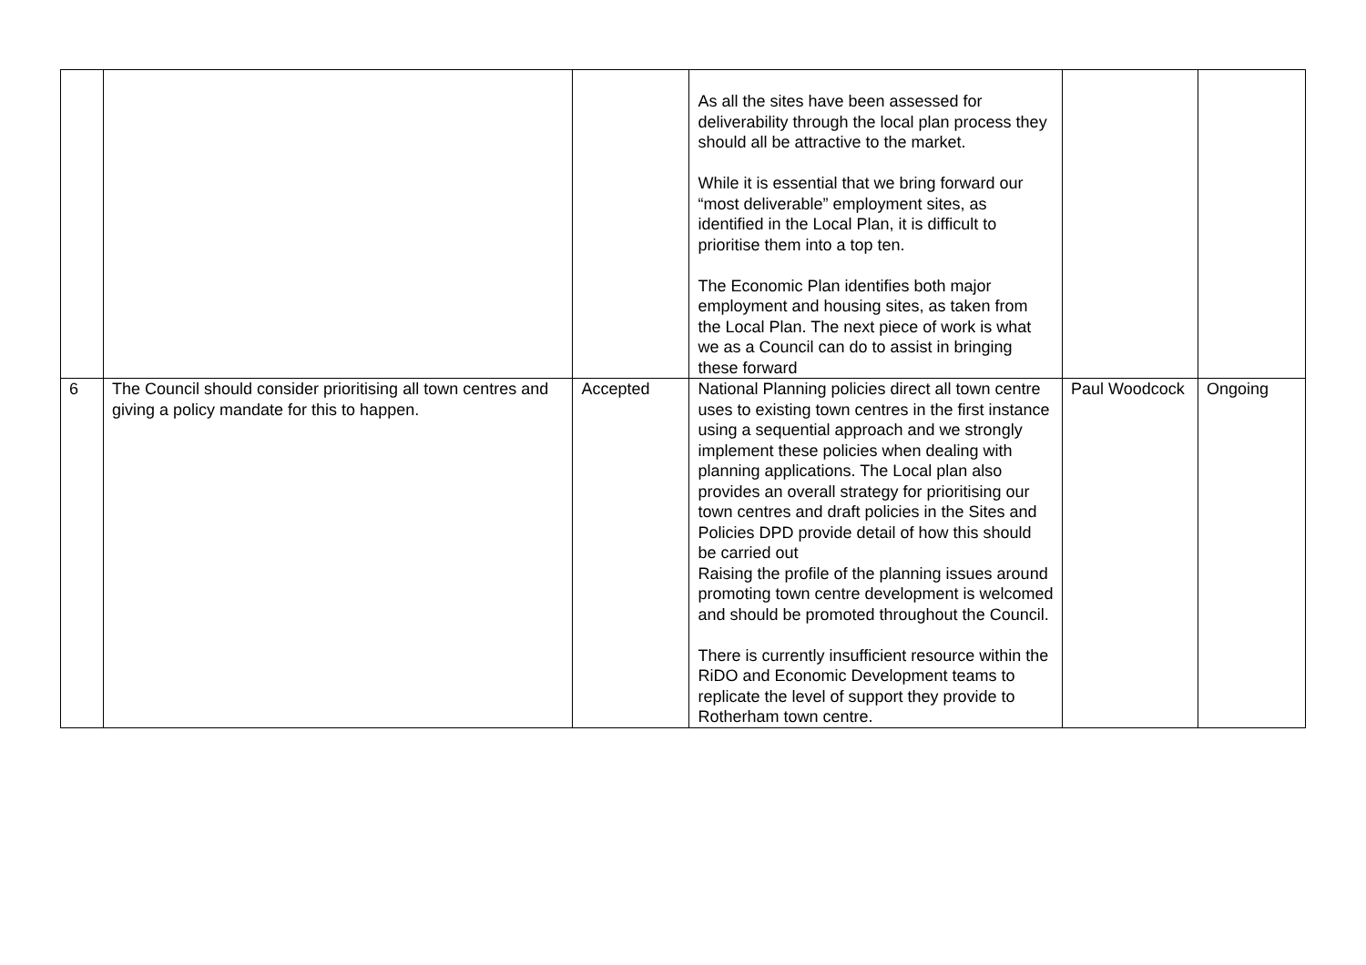| | | | As all the sites have been assessed for deliverability through the local plan process they should all be attractive to the market. While it is essential that we bring forward our “most deliverable” employment sites, as identified in the Local Plan, it is difficult to prioritise them into a top ten. The Economic Plan identifies both major employment and housing sites, as taken from the Local Plan. The next piece of work is what we as a Council can do to assist in bringing these forward | | |
| 6 | The Council should consider prioritising all town centres and giving a policy mandate for this to happen. | Accepted | National Planning policies direct all town centre uses to existing town centres in the first instance using a sequential approach and we strongly implement these policies when dealing with planning applications. The Local plan also provides an overall strategy for prioritising our town centres and draft policies in the Sites and Policies DPD provide detail of how this should be carried out Raising the profile of the planning issues around promoting town centre development is welcomed and should be promoted throughout the Council. There is currently insufficient resource within the RiDO and Economic Development teams to replicate the level of support they provide to Rotherham town centre. | Paul Woodcock | Ongoing |